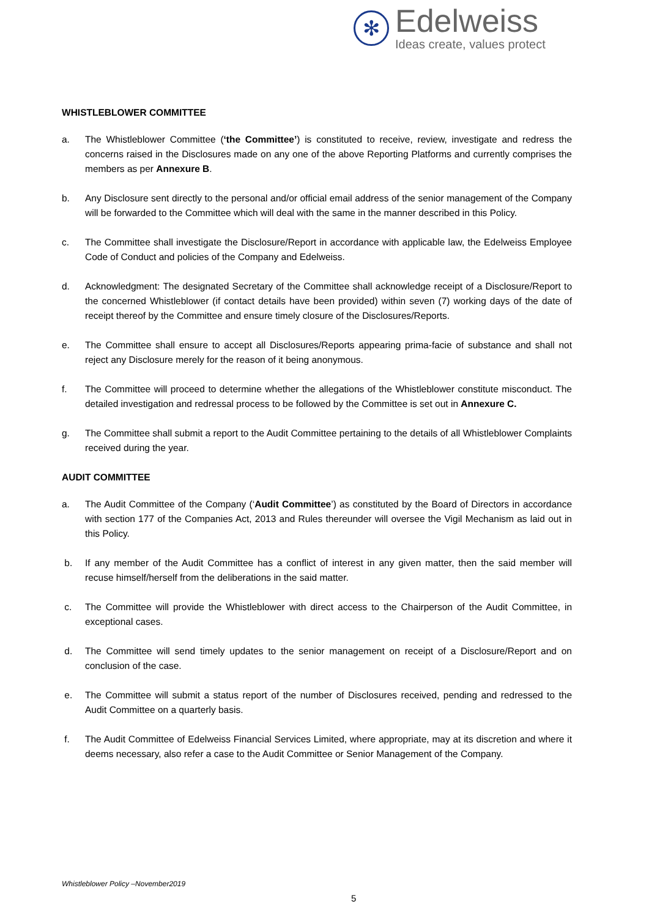✻
Edelweiss
Ideas create, values protect
WHISTLEBLOWER COMMITTEE
a. The Whistleblower Committee (‘the Committee’) is constituted to receive, review, investigate and redress the concerns raised in the Disclosures made on any one of the above Reporting Platforms and currently comprises the members as per Annexure B.
b. Any Disclosure sent directly to the personal and/or official email address of the senior management of the Company will be forwarded to the Committee which will deal with the same in the manner described in this Policy.
c. The Committee shall investigate the Disclosure/Report in accordance with applicable law, the Edelweiss Employee Code of Conduct and policies of the Company and Edelweiss.
d. Acknowledgment: The designated Secretary of the Committee shall acknowledge receipt of a Disclosure/Report to the concerned Whistleblower (if contact details have been provided) within seven (7) working days of the date of receipt thereof by the Committee and ensure timely closure of the Disclosures/Reports.
e. The Committee shall ensure to accept all Disclosures/Reports appearing prima-facie of substance and shall not reject any Disclosure merely for the reason of it being anonymous.
f. The Committee will proceed to determine whether the allegations of the Whistleblower constitute misconduct. The detailed investigation and redressal process to be followed by the Committee is set out in Annexure C.
g. The Committee shall submit a report to the Audit Committee pertaining to the details of all Whistleblower Complaints received during the year.
AUDIT COMMITTEE
a. The Audit Committee of the Company (‘Audit Committee’) as constituted by the Board of Directors in accordance with section 177 of the Companies Act, 2013 and Rules thereunder will oversee the Vigil Mechanism as laid out in this Policy.
b. If any member of the Audit Committee has a conflict of interest in any given matter, then the said member will recuse himself/herself from the deliberations in the said matter.
c. The Committee will provide the Whistleblower with direct access to the Chairperson of the Audit Committee, in exceptional cases.
d. The Committee will send timely updates to the senior management on receipt of a Disclosure/Report and on conclusion of the case.
e. The Committee will submit a status report of the number of Disclosures received, pending and redressed to the Audit Committee on a quarterly basis.
f. The Audit Committee of Edelweiss Financial Services Limited, where appropriate, may at its discretion and where it deems necessary, also refer a case to the Audit Committee or Senior Management of the Company.
Whistleblower Policy –November2019
5